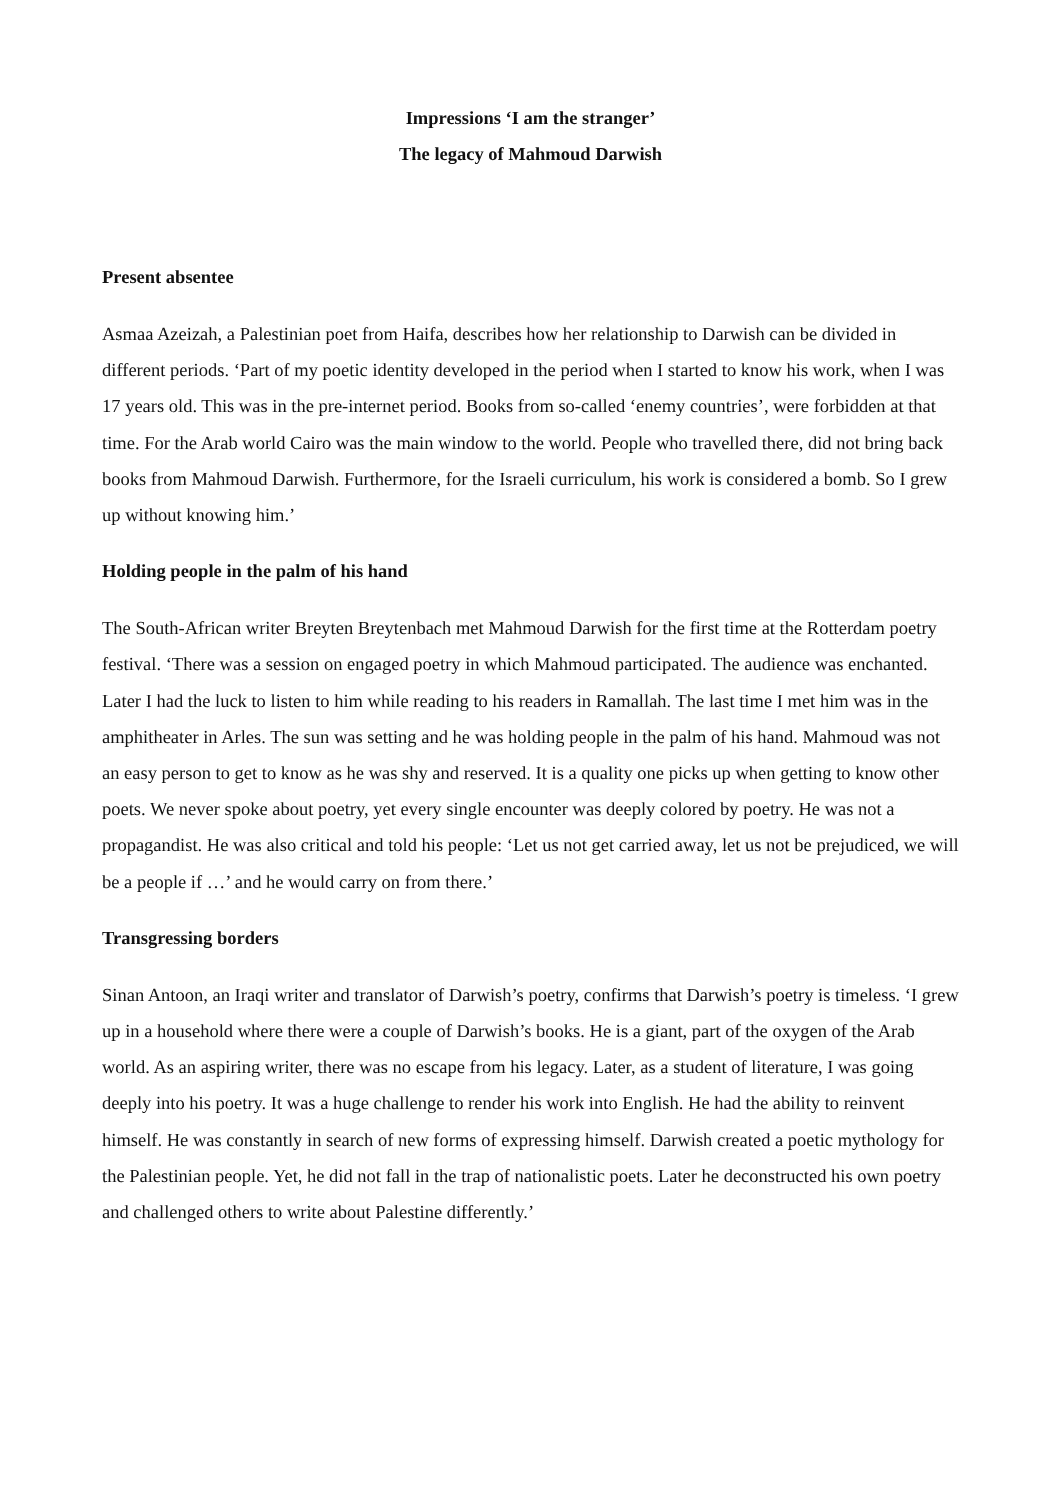Impressions ‘I am the stranger’
The legacy of Mahmoud Darwish
Present absentee
Asmaa Azeizah, a Palestinian poet from Haifa, describes how her relationship to Darwish can be divided in different periods. ‘Part of my poetic identity developed in the period when I started to know his work, when I was 17 years old. This was in the pre-internet period. Books from so-called ‘enemy countries’, were forbidden at that time. For the Arab world Cairo was the main window to the world. People who travelled there, did not bring back books from Mahmoud Darwish. Furthermore, for the Israeli curriculum, his work is considered a bomb. So I grew up without knowing him.’
Holding people in the palm of his hand
The South-African writer Breyten Breytenbach met Mahmoud Darwish for the first time at the Rotterdam poetry festival. ‘There was a session on engaged poetry in which Mahmoud participated. The audience was enchanted. Later I had the luck to listen to him while reading to his readers in Ramallah. The last time I met him was in the amphitheater in Arles. The sun was setting and he was holding people in the palm of his hand. Mahmoud was not an easy person to get to know as he was shy and reserved. It is a quality one picks up when getting to know other poets. We never spoke about poetry, yet every single encounter was deeply colored by poetry. He was not a propagandist. He was also critical and told his people: ‘Let us not get carried away, let us not be prejudiced, we will be a people if …’ and he would carry on from there.’
Transgressing borders
Sinan Antoon, an Iraqi writer and translator of Darwish’s poetry, confirms that Darwish’s poetry is timeless. ‘I grew up in a household where there were a couple of Darwish’s books. He is a giant, part of the oxygen of the Arab world. As an aspiring writer, there was no escape from his legacy. Later, as a student of literature, I was going deeply into his poetry. It was a huge challenge to render his work into English. He had the ability to reinvent himself. He was constantly in search of new forms of expressing himself. Darwish created a poetic mythology for the Palestinian people. Yet, he did not fall in the trap of nationalistic poets. Later he deconstructed his own poetry and challenged others to write about Palestine differently.’